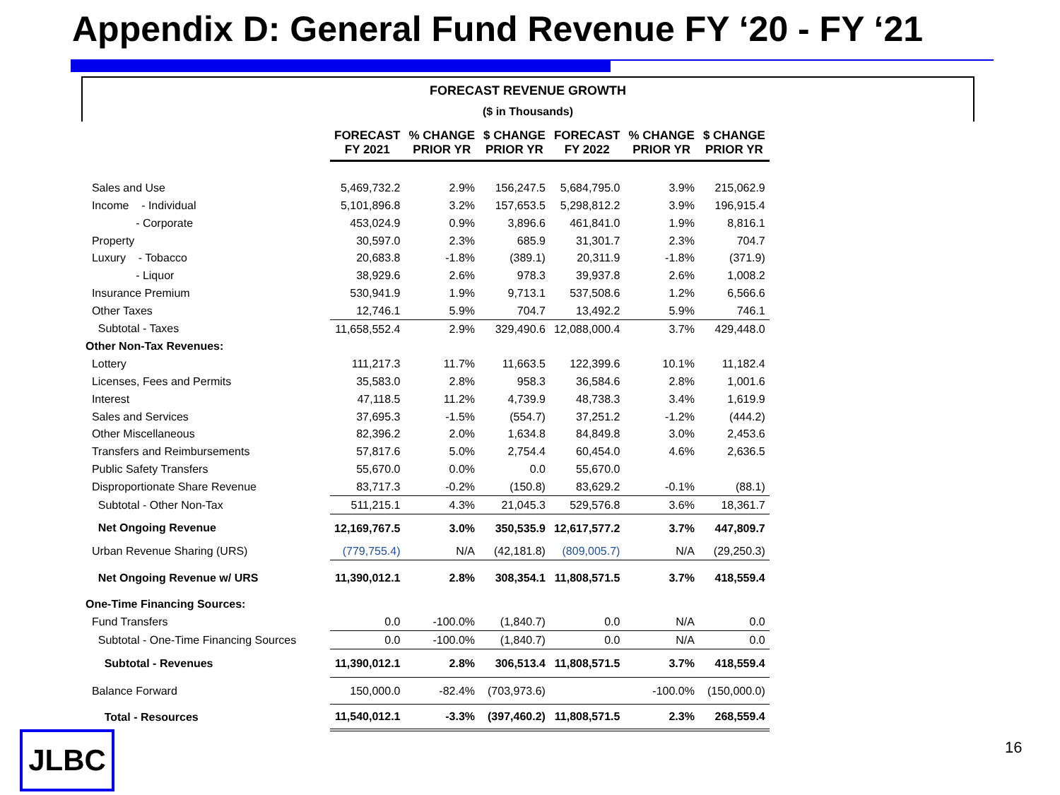Appendix D: General Fund Revenue FY ‘20 - FY ‘21
FORECAST REVENUE GROWTH
($ in Thousands)
| | FORECAST FY 2021 | % CHANGE PRIOR YR | $ CHANGE PRIOR YR | FORECAST FY 2022 | % CHANGE PRIOR YR | $ CHANGE PRIOR YR |
| Sales and Use | 5,469,732.2 | 2.9% | 156,247.5 | 5,684,795.0 | 3.9% | 215,062.9 |
| Income - Individual | 5,101,896.8 | 3.2% | 157,653.5 | 5,298,812.2 | 3.9% | 196,915.4 |
| - Corporate | 453,024.9 | 0.9% | 3,896.6 | 461,841.0 | 1.9% | 8,816.1 |
| Property | 30,597.0 | 2.3% | 685.9 | 31,301.7 | 2.3% | 704.7 |
| Luxury - Tobacco | 20,683.8 | -1.8% | (389.1) | 20,311.9 | -1.8% | (371.9) |
| - Liquor | 38,929.6 | 2.6% | 978.3 | 39,937.8 | 2.6% | 1,008.2 |
| Insurance Premium | 530,941.9 | 1.9% | 9,713.1 | 537,508.6 | 1.2% | 6,566.6 |
| Other Taxes | 12,746.1 | 5.9% | 704.7 | 13,492.2 | 5.9% | 746.1 |
| Subtotal - Taxes | 11,658,552.4 | 2.9% | 329,490.6 | 12,088,000.4 | 3.7% | 429,448.0 |
| Other Non-Tax Revenues: | | | | | | |
| Lottery | 111,217.3 | 11.7% | 11,663.5 | 122,399.6 | 10.1% | 11,182.4 |
| Licenses, Fees and Permits | 35,583.0 | 2.8% | 958.3 | 36,584.6 | 2.8% | 1,001.6 |
| Interest | 47,118.5 | 11.2% | 4,739.9 | 48,738.3 | 3.4% | 1,619.9 |
| Sales and Services | 37,695.3 | -1.5% | (554.7) | 37,251.2 | -1.2% | (444.2) |
| Other Miscellaneous | 82,396.2 | 2.0% | 1,634.8 | 84,849.8 | 3.0% | 2,453.6 |
| Transfers and Reimbursements | 57,817.6 | 5.0% | 2,754.4 | 60,454.0 | 4.6% | 2,636.5 |
| Public Safety Transfers | 55,670.0 | 0.0% | 0.0 | 55,670.0 | | |
| Disproportionate Share Revenue | 83,717.3 | -0.2% | (150.8) | 83,629.2 | -0.1% | (88.1) |
| Subtotal - Other Non-Tax | 511,215.1 | 4.3% | 21,045.3 | 529,576.8 | 3.6% | 18,361.7 |
| Net Ongoing Revenue | 12,169,767.5 | 3.0% | 350,535.9 | 12,617,577.2 | 3.7% | 447,809.7 |
| Urban Revenue Sharing (URS) | (779,755.4) | N/A | (42,181.8) | (809,005.7) | N/A | (29,250.3) |
| Net Ongoing Revenue w/ URS | 11,390,012.1 | 2.8% | 308,354.1 | 11,808,571.5 | 3.7% | 418,559.4 |
| One-Time Financing Sources: | | | | | | |
| Fund Transfers | 0.0 | -100.0% | (1,840.7) | 0.0 | N/A | 0.0 |
| Subtotal - One-Time Financing Sources | 0.0 | -100.0% | (1,840.7) | 0.0 | N/A | 0.0 |
| Subtotal - Revenues | 11,390,012.1 | 2.8% | 306,513.4 | 11,808,571.5 | 3.7% | 418,559.4 |
| Balance Forward | 150,000.0 | -82.4% | (703,973.6) | | -100.0% | (150,000.0) |
| Total - Resources | 11,540,012.1 | -3.3% | (397,460.2) | 11,808,571.5 | 2.3% | 268,559.4 |
JLBC 16